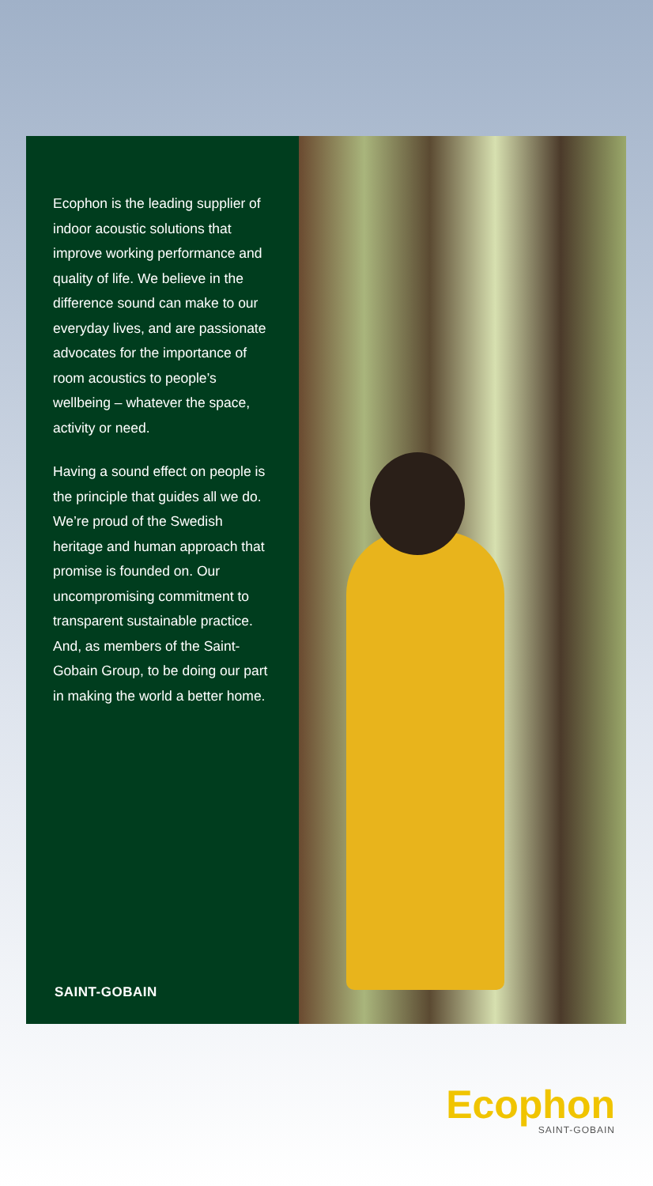Ecophon is the leading supplier of indoor acoustic solutions that improve working performance and quality of life. We believe in the difference sound can make to our everyday lives, and are passionate advocates for the importance of room acoustics to people’s wellbeing – whatever the space, activity or need.
Having a sound effect on people is the principle that guides all we do. We’re proud of the Swedish heritage and human approach that promise is founded on. Our uncompromising commitment to transparent sustainable practice. And, as members of the Saint-Gobain Group, to be doing our part in making the world a better home.
SAINT-GOBAIN
Ecophon
SAINT-GOBAIN